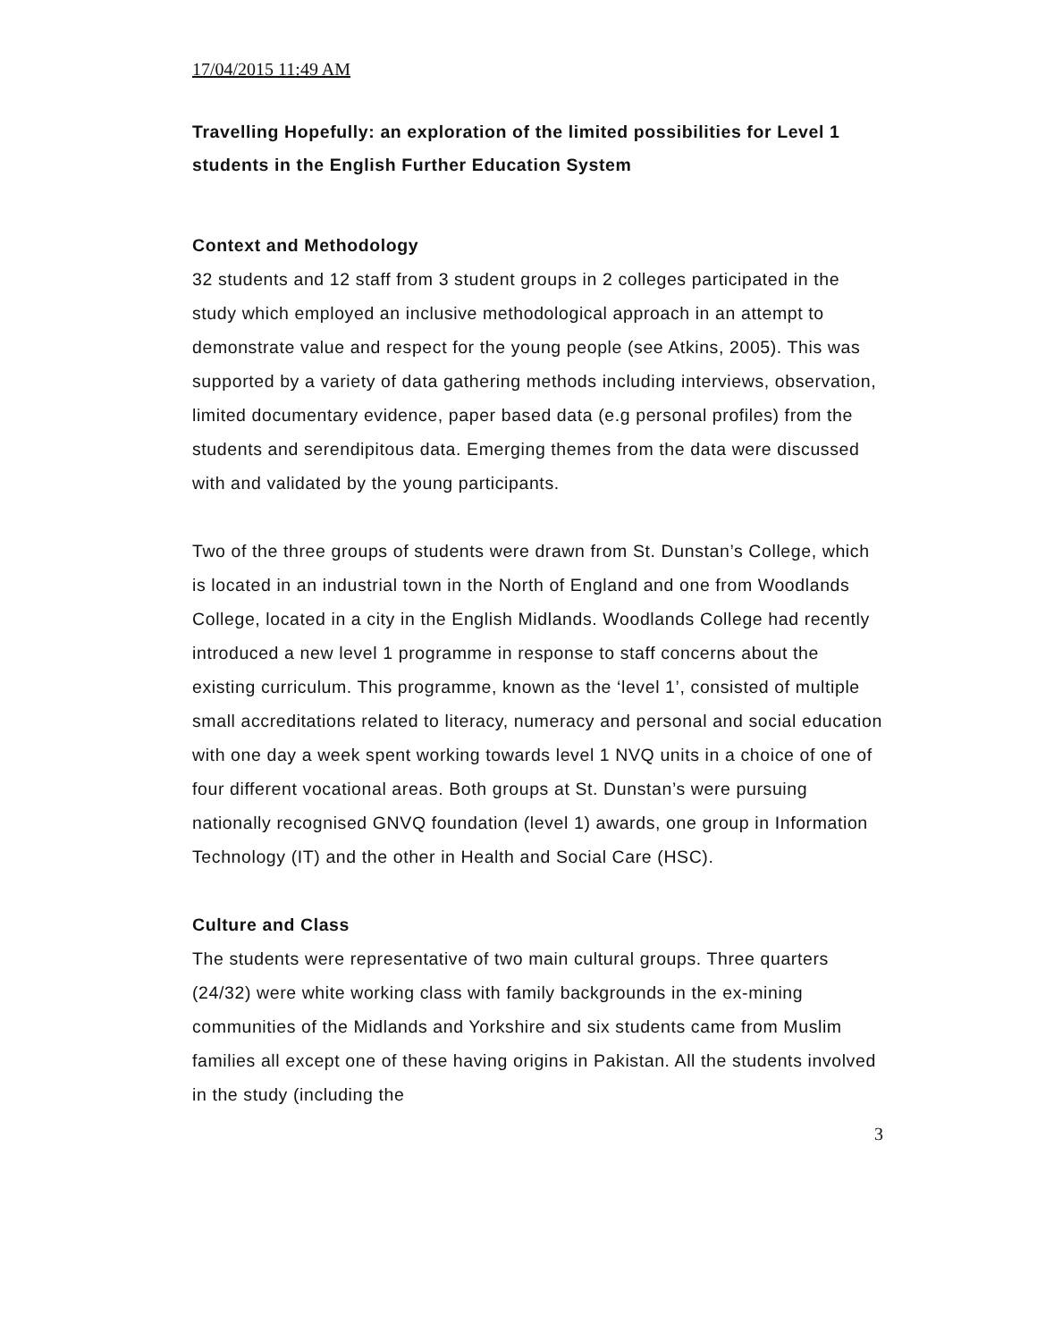17/04/2015 11:49 AM
Travelling Hopefully: an exploration of the limited possibilities for Level 1 students in the English Further Education System
Context and Methodology
32 students and 12 staff from 3 student groups in 2 colleges participated in the study which employed an inclusive methodological approach in an attempt to demonstrate value and respect for the young people (see Atkins, 2005). This was supported by a variety of data gathering methods including interviews, observation, limited documentary evidence, paper based data (e.g personal profiles) from the students and serendipitous data. Emerging themes from the data were discussed with and validated by the young participants.
Two of the three groups of students were drawn from St. Dunstan’s College, which is located in an industrial town in the North of England and one from Woodlands College, located in a city in the English Midlands. Woodlands College had recently introduced a new level 1 programme in response to staff concerns about the existing curriculum. This programme, known as the ‘level 1’, consisted of multiple small accreditations related to literacy, numeracy and personal and social education with one day a week spent working towards level 1 NVQ units in a choice of one of four different vocational areas. Both groups at St. Dunstan’s were pursuing nationally recognised GNVQ foundation (level 1) awards, one group in Information Technology (IT) and the other in Health and Social Care (HSC).
Culture and Class
The students were representative of two main cultural groups. Three quarters (24/32) were white working class with family backgrounds in the ex-mining communities of the Midlands and Yorkshire and six students came from Muslim families all except one of these having origins in Pakistan. All the students involved in the study (including the
3